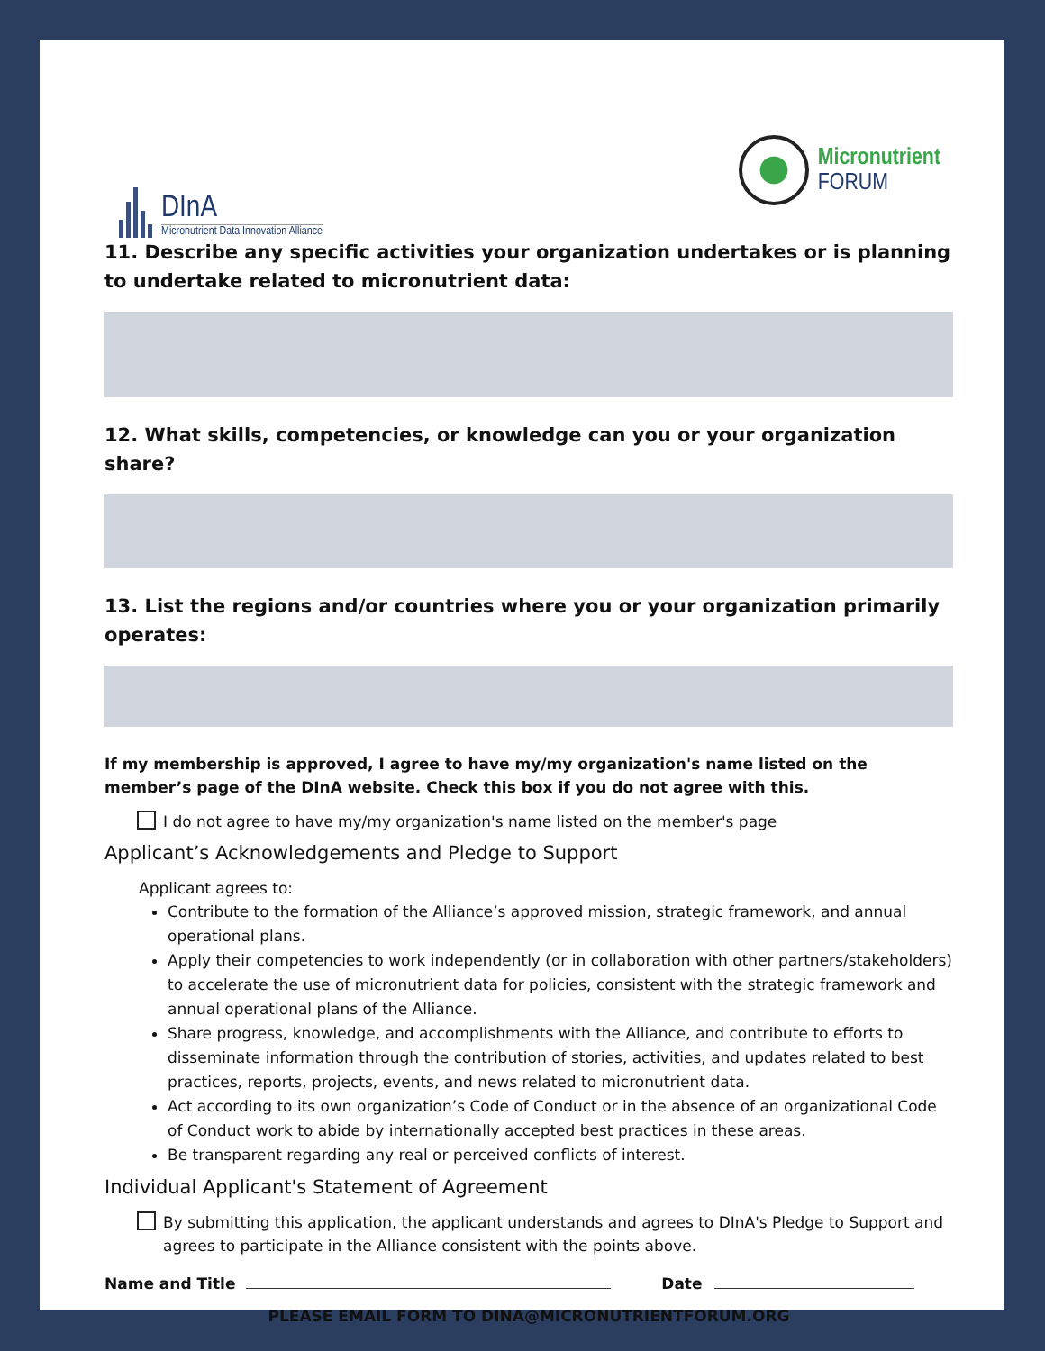DInA
Micronutrient Data Innovation Alliance
Micronutrient
FORUM
11. Describe any specific activities your organization undertakes or is planning to undertake related to micronutrient data:
12. What skills, competencies, or knowledge can you or your organization share?
13. List the regions and/or countries where you or your organization primarily operates:
If my membership is approved, I agree to have my/my organization's name listed on the member’s page of the DInA website. Check this box if you do not agree with this.
I do not agree to have my/my organization's name listed on the member's page
Applicant’s Acknowledgements and Pledge to Support
Applicant agrees to:
Contribute to the formation of the Alliance’s approved mission, strategic framework, and annual operational plans.
Apply their competencies to work independently (or in collaboration with other partners/stakeholders) to accelerate the use of micronutrient data for policies, consistent with the strategic framework and annual operational plans of the Alliance.
Share progress, knowledge, and accomplishments with the Alliance, and contribute to efforts to disseminate information through the contribution of stories, activities, and updates related to best practices, reports, projects, events, and news related to micronutrient data.
Act according to its own organization’s Code of Conduct or in the absence of an organizational Code of Conduct work to abide by internationally accepted best practices in these areas.
Be transparent regarding any real or perceived conflicts of interest.
Individual Applicant's Statement of Agreement
By submitting this application, the applicant understands and agrees to DInA's Pledge to Support and agrees to participate in the Alliance consistent with the points above.
Name and Title Date
PLEASE EMAIL FORM TO DINA@MICRONUTRIENTFORUM.ORG